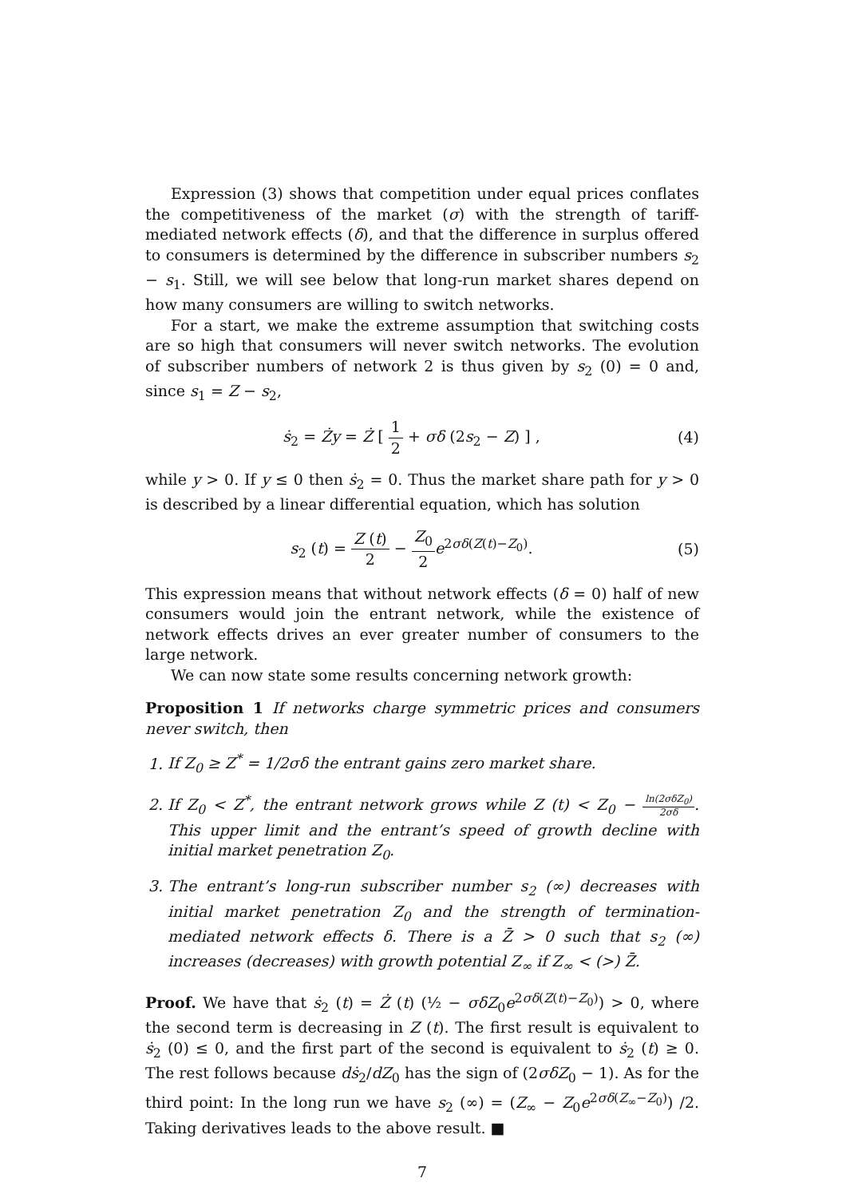Expression (3) shows that competition under equal prices conflates the competitiveness of the market (σ) with the strength of tariff-mediated network effects (δ), and that the difference in surplus offered to consumers is determined by the difference in subscriber numbers s<sub>2</sub> − s<sub>1</sub>. Still, we will see below that long-run market shares depend on how many consumers are willing to switch networks.
For a start, we make the extreme assumption that switching costs are so high that consumers will never switch networks. The evolution of subscriber numbers of network 2 is thus given by s<sub>2</sub> (0) = 0 and, since s<sub>1</sub> = Z − s<sub>2</sub>,
ṡ<sub>2</sub> = Ży = Ż [ 1 2 + σδ (2s<sub>2</sub> − Z) ] ,
(4)
while y > 0. If y ≤ 0 then ṡ<sub>2</sub> = 0. Thus the market share path for y > 0 is described by a linear differential equation, which has solution
s<sub>2</sub> (t) = Z (t) 2 − Z<sub>0</sub> 2 e<sup>2σδ(Z(t)−Z<sub>0</sub>)</sup>.
(5)
This expression means that without network effects (δ = 0) half of new consumers would join the entrant network, while the existence of network effects drives an ever greater number of consumers to the large network.
We can now state some results concerning network growth:
Proposition 1 If networks charge symmetric prices and consumers never switch, then
1. If Z<sub>0</sub> ≥ Z<sup>*</sup> = 1/2σδ the entrant gains zero market share.
2. If Z<sub>0</sub> < Z<sup>*</sup>, the entrant network grows while Z (t) < Z<sub>0</sub> − ln(2σδZ<sub>0</sub>) 2σδ. This upper limit and the entrant’s speed of growth decline with initial market penetration Z<sub>0</sub>.
3. The entrant’s long-run subscriber number s<sub>2</sub> (∞) decreases with initial market penetration Z<sub>0</sub> and the strength of termination-mediated network effects δ. There is a Z̄ > 0 such that s<sub>2</sub> (∞) increases (decreases) with growth potential Z<sub>∞</sub> if Z<sub>∞</sub> < (>) Z̄.
Proof. We have that ṡ<sub>2</sub> (t) = Ż (t) (½ − σδZ<sub>0</sub>e<sup>2σδ(Z(t)−Z<sub>0</sub>)</sup>) > 0, where the second term is decreasing in Z (t). The first result is equivalent to ṡ<sub>2</sub> (0) ≤ 0, and the first part of the second is equivalent to ṡ<sub>2</sub> (t) ≥ 0. The rest follows because dṡ<sub>2</sub>/dZ<sub>0</sub> has the sign of (2σδZ<sub>0</sub> − 1). As for the third point: In the long run we have s<sub>2</sub> (∞) = (Z<sub>∞</sub> − Z<sub>0</sub>e<sup>2σδ(Z<sub>∞</sub>−Z<sub>0</sub>)</sup>) /2. Taking derivatives leads to the above result. ■
7